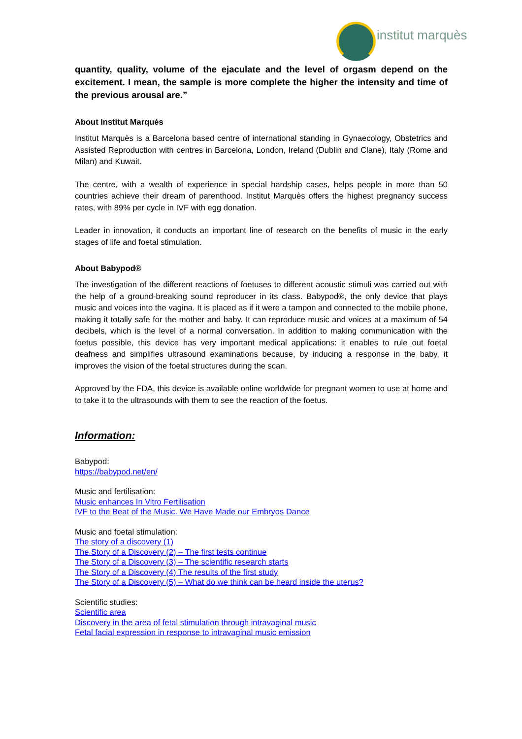institut marquès
quantity, quality, volume of the ejaculate and the level of orgasm depend on the excitement. I mean, the sample is more complete the higher the intensity and time of the previous arousal are.”
About Institut Marquès
Institut Marquès is a Barcelona based centre of international standing in Gynaecology, Obstetrics and Assisted Reproduction with centres in Barcelona, London, Ireland (Dublin and Clane), Italy (Rome and Milan) and Kuwait.
The centre, with a wealth of experience in special hardship cases, helps people in more than 50 countries achieve their dream of parenthood. Institut Marquès offers the highest pregnancy success rates, with 89% per cycle in IVF with egg donation.
Leader in innovation, it conducts an important line of research on the benefits of music in the early stages of life and foetal stimulation.
About Babypod®
The investigation of the different reactions of foetuses to different acoustic stimuli was carried out with the help of a ground-breaking sound reproducer in its class. Babypod®, the only device that plays music and voices into the vagina. It is placed as if it were a tampon and connected to the mobile phone, making it totally safe for the mother and baby. It can reproduce music and voices at a maximum of 54 decibels, which is the level of a normal conversation. In addition to making communication with the foetus possible, this device has very important medical applications: it enables to rule out foetal deafness and simplifies ultrasound examinations because, by inducing a response in the baby, it improves the vision of the foetal structures during the scan.
Approved by the FDA, this device is available online worldwide for pregnant women to use at home and to take it to the ultrasounds with them to see the reaction of the foetus.
Information:
Babypod:
https://babypod.net/en/
Music and fertilisation:
Music enhances In Vitro Fertilisation
IVF to the Beat of the Music. We Have Made our Embryos Dance
Music and foetal stimulation:
The story of a discovery (1)
The Story of a Discovery (2) – The first tests continue
The Story of a Discovery (3) – The scientific research starts
The Story of a Discovery (4) The results of the first study
The Story of a Discovery (5) – What do we think can be heard inside the uterus?
Scientific studies:
Scientific area
Discovery in the area of fetal stimulation through intravaginal music
Fetal facial expression in response to intravaginal music emission